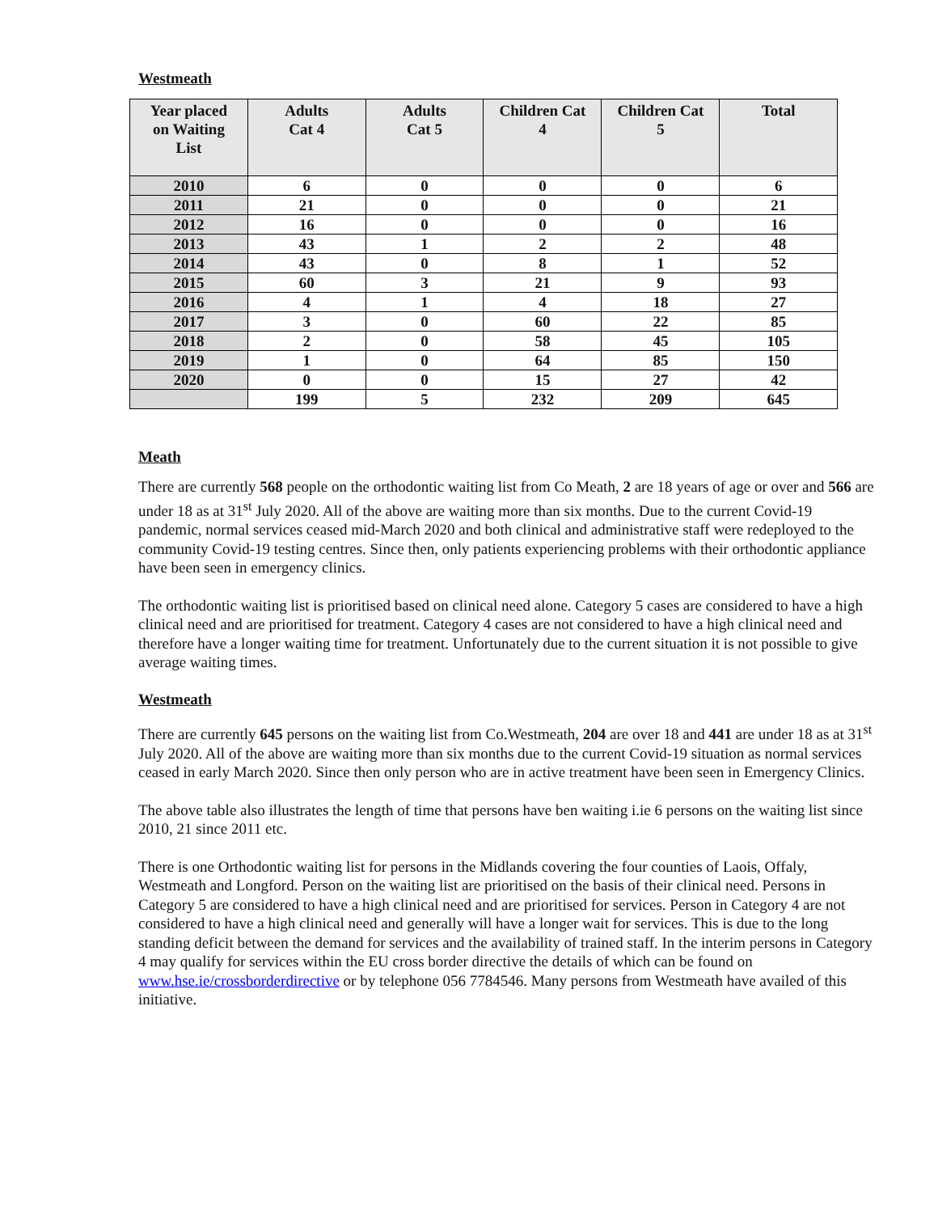Westmeath
| Year placed on Waiting List | Adults Cat 4 | Adults Cat 5 | Children Cat 4 | Children Cat 5 | Total |
| --- | --- | --- | --- | --- | --- |
| 2010 | 6 | 0 | 0 | 0 | 6 |
| 2011 | 21 | 0 | 0 | 0 | 21 |
| 2012 | 16 | 0 | 0 | 0 | 16 |
| 2013 | 43 | 1 | 2 | 2 | 48 |
| 2014 | 43 | 0 | 8 | 1 | 52 |
| 2015 | 60 | 3 | 21 | 9 | 93 |
| 2016 | 4 | 1 | 4 | 18 | 27 |
| 2017 | 3 | 0 | 60 | 22 | 85 |
| 2018 | 2 | 0 | 58 | 45 | 105 |
| 2019 | 1 | 0 | 64 | 85 | 150 |
| 2020 | 0 | 0 | 15 | 27 | 42 |
| | 199 | 5 | 232 | 209 | 645 |
Meath
There are currently 568 people on the orthodontic waiting list from Co Meath, 2 are 18 years of age or over and 566 are under 18 as at 31<sup>st</sup> July 2020. All of the above are waiting more than six months. Due to the current Covid-19 pandemic, normal services ceased mid-March 2020 and both clinical and administrative staff were redeployed to the community Covid-19 testing centres. Since then, only patients experiencing problems with their orthodontic appliance have been seen in emergency clinics.
The orthodontic waiting list is prioritised based on clinical need alone. Category 5 cases are considered to have a high clinical need and are prioritised for treatment. Category 4 cases are not considered to have a high clinical need and therefore have a longer waiting time for treatment. Unfortunately due to the current situation it is not possible to give average waiting times.
Westmeath
There are currently 645 persons on the waiting list from Co.Westmeath, 204 are over 18 and 441 are under 18 as at 31<sup>st</sup> July 2020. All of the above are waiting more than six months due to the current Covid-19 situation as normal services ceased in early March 2020. Since then only person who are in active treatment have been seen in Emergency Clinics.
The above table also illustrates the length of time that persons have ben waiting i.ie 6 persons on the waiting list since 2010, 21 since 2011 etc.
There is one Orthodontic waiting list for persons in the Midlands covering the four counties of Laois, Offaly, Westmeath and Longford. Person on the waiting list are prioritised on the basis of their clinical need. Persons in Category 5 are considered to have a high clinical need and are prioritised for services. Person in Category 4 are not considered to have a high clinical need and generally will have a longer wait for services. This is due to the long standing deficit between the demand for services and the availability of trained staff. In the interim persons in Category 4 may qualify for services within the EU cross border directive the details of which can be found on www.hse.ie/crossborderdirective or by telephone 056 7784546. Many persons from Westmeath have availed of this initiative.